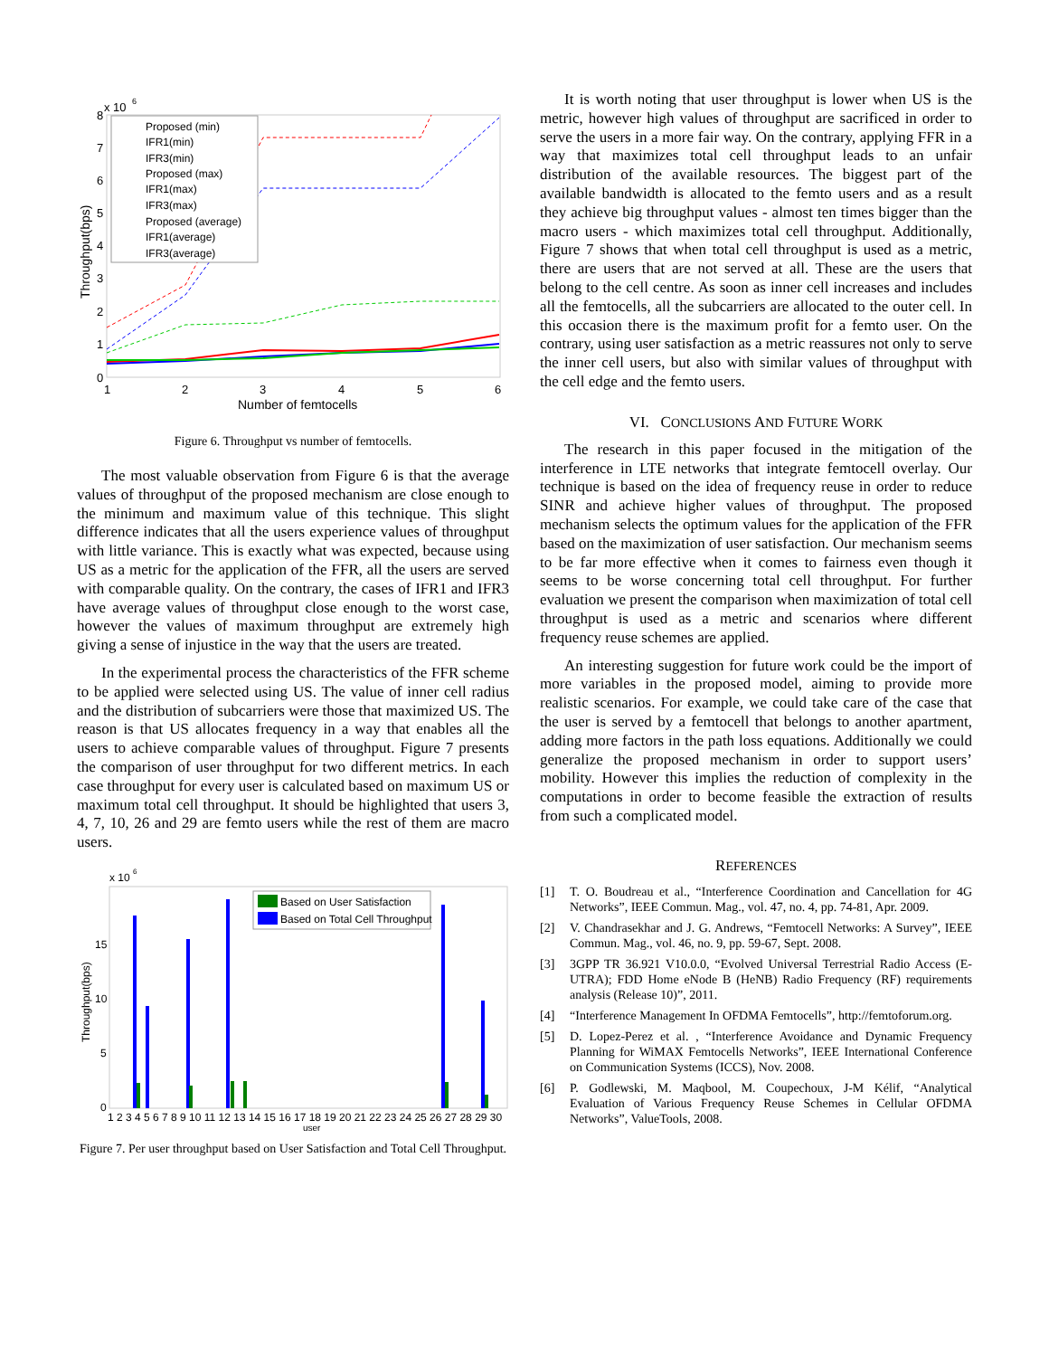x 10
6
8
7
6
5
4
3
2
1
0
1
2
3
4
5
6
Number of femtocells
Throughput(bps)
Proposed (min)
IFR1(min)
IFR3(min)
Proposed (max)
IFR1(max)
IFR3(max)
Proposed (average)
IFR1(average)
IFR3(average)
Figure 6. Throughput vs number of femtocells.
The most valuable observation from Figure 6 is that the average values of throughput of the proposed mechanism are close enough to the minimum and maximum value of this technique. This slight difference indicates that all the users experience values of throughput with little variance. This is exactly what was expected, because using US as a metric for the application of the FFR, all the users are served with comparable quality. On the contrary, the cases of IFR1 and IFR3 have average values of throughput close enough to the worst case, however the values of maximum throughput are extremely high giving a sense of injustice in the way that the users are treated.
In the experimental process the characteristics of the FFR scheme to be applied were selected using US. The value of inner cell radius and the distribution of subcarriers were those that maximized US. The reason is that US allocates frequency in a way that enables all the users to achieve comparable values of throughput. Figure 7 presents the comparison of user throughput for two different metrics. In each case throughput for every user is calculated based on maximum US or maximum total cell throughput. It should be highlighted that users 3, 4, 7, 10, 26 and 29 are femto users while the rest of them are macro users.
x 10
6
15
10
5
0
Throughput(bps)
Based on User Satisfaction
Based on Total Cell Throughput
1 2 3 4 5 6 7 8 9 10 11 12 13 14 15 16 17 18 19 20 21 22 23 24 25 26 27 28 29 30
user
Figure 7. Per user throughput based on User Satisfaction and Total Cell Throughput.
It is worth noting that user throughput is lower when US is the metric, however high values of throughput are sacrificed in order to serve the users in a more fair way. On the contrary, applying FFR in a way that maximizes total cell throughput leads to an unfair distribution of the available resources. The biggest part of the available bandwidth is allocated to the femto users and as a result they achieve big throughput values - almost ten times bigger than the macro users - which maximizes total cell throughput. Additionally, Figure 7 shows that when total cell throughput is used as a metric, there are users that are not served at all. These are the users that belong to the cell centre. As soon as inner cell increases and includes all the femtocells, all the subcarriers are allocated to the outer cell. In this occasion there is the maximum profit for a femto user. On the contrary, using user satisfaction as a metric reassures not only to serve the inner cell users, but also with similar values of throughput with the cell edge and the femto users.
VI. CONCLUSIONS AND FUTURE WORK
The research in this paper focused in the mitigation of the interference in LTE networks that integrate femtocell overlay. Our technique is based on the idea of frequency reuse in order to reduce SINR and achieve higher values of throughput. The proposed mechanism selects the optimum values for the application of the FFR based on the maximization of user satisfaction. Our mechanism seems to be far more effective when it comes to fairness even though it seems to be worse concerning total cell throughput. For further evaluation we present the comparison when maximization of total cell throughput is used as a metric and scenarios where different frequency reuse schemes are applied.
An interesting suggestion for future work could be the import of more variables in the proposed model, aiming to provide more realistic scenarios. For example, we could take care of the case that the user is served by a femtocell that belongs to another apartment, adding more factors in the path loss equations. Additionally we could generalize the proposed mechanism in order to support users’ mobility. However this implies the reduction of complexity in the computations in order to become feasible the extraction of results from such a complicated model.
REFERENCES
[1] T. O. Boudreau et al., “Interference Coordination and Cancellation for 4G Networks”, IEEE Commun. Mag., vol. 47, no. 4, pp. 74-81, Apr. 2009.
[2] V. Chandrasekhar and J. G. Andrews, “Femtocell Networks: A Survey”, IEEE Commun. Mag., vol. 46, no. 9, pp. 59-67, Sept. 2008.
[3] 3GPP TR 36.921 V10.0.0, “Evolved Universal Terrestrial Radio Access (E-UTRA); FDD Home eNode B (HeNB) Radio Frequency (RF) requirements analysis (Release 10)”, 2011.
[4] “Interference Management In OFDMA Femtocells”, http://femtoforum.org.
[5] D. Lopez-Perez et al. , “Interference Avoidance and Dynamic Frequency Planning for WiMAX Femtocells Networks”, IEEE International Conference on Communication Systems (ICCS), Nov. 2008.
[6] P. Godlewski, M. Maqbool, M. Coupechoux, J-M Kélif, “Analytical Evaluation of Various Frequency Reuse Schemes in Cellular OFDMA Networks”, ValueTools, 2008.